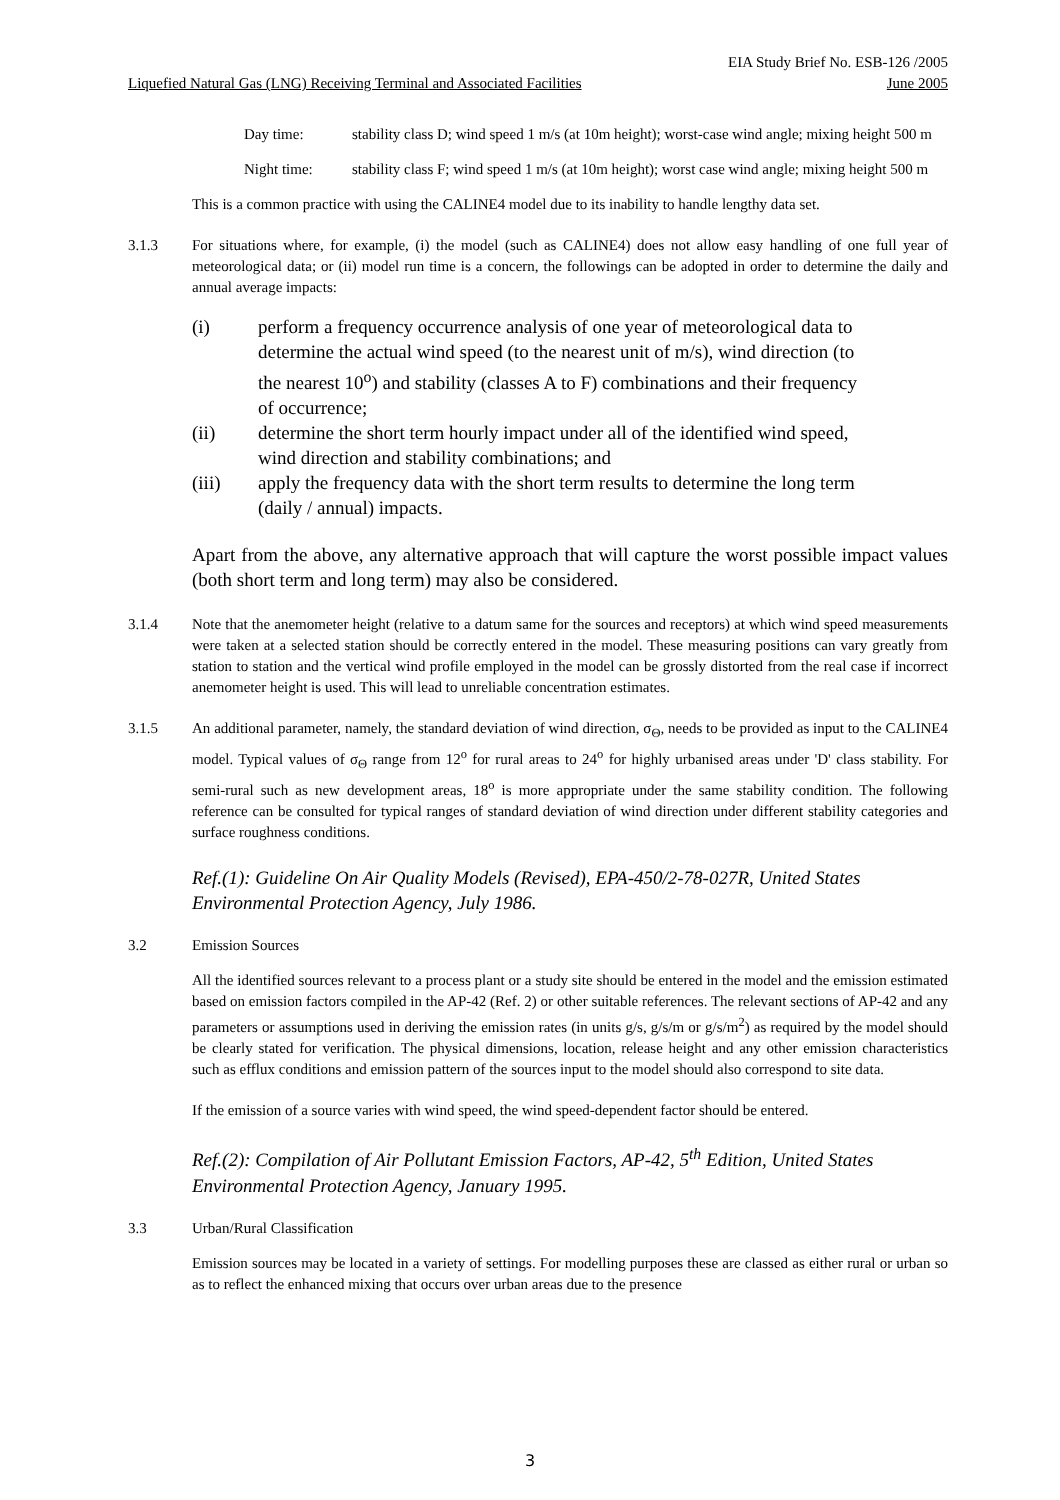EIA Study Brief No. ESB-126 /2005
Liquefied Natural Gas (LNG) Receiving Terminal and Associated Facilities June 2005
Day time: stability class D; wind speed 1 m/s (at 10m height); worst-case wind angle; mixing height 500 m
Night time: stability class F; wind speed 1 m/s (at 10m height); worst case wind angle; mixing height 500 m
This is a common practice with using the CALINE4 model due to its inability to handle lengthy data set.
3.1.3 For situations where, for example, (i) the model (such as CALINE4) does not allow easy handling of one full year of meteorological data; or (ii) model run time is a concern, the followings can be adopted in order to determine the daily and annual average impacts:
(i) perform a frequency occurrence analysis of one year of meteorological data to determine the actual wind speed (to the nearest unit of m/s), wind direction (to the nearest 10<sup>o</sup>) and stability (classes A to F) combinations and their frequency of occurrence;
(ii) determine the short term hourly impact under all of the identified wind speed, wind direction and stability combinations; and
(iii) apply the frequency data with the short term results to determine the long term (daily / annual) impacts.
Apart from the above, any alternative approach that will capture the worst possible impact values (both short term and long term) may also be considered.
3.1.4 Note that the anemometer height (relative to a datum same for the sources and receptors) at which wind speed measurements were taken at a selected station should be correctly entered in the model. These measuring positions can vary greatly from station to station and the vertical wind profile employed in the model can be grossly distorted from the real case if incorrect anemometer height is used. This will lead to unreliable concentration estimates.
3.1.5 An additional parameter, namely, the standard deviation of wind direction, σ<sub>Θ</sub>, needs to be provided as input to the CALINE4 model. Typical values of σ<sub>Θ</sub> range from 12<sup>o</sup> for rural areas to 24<sup>o</sup> for highly urbanised areas under 'D' class stability. For semi-rural such as new development areas, 18<sup>o</sup> is more appropriate under the same stability condition. The following reference can be consulted for typical ranges of standard deviation of wind direction under different stability categories and surface roughness conditions.
Ref.(1): Guideline On Air Quality Models (Revised), EPA-450/2-78-027R, United States Environmental Protection Agency, July 1986.
3.2 Emission Sources
All the identified sources relevant to a process plant or a study site should be entered in the model and the emission estimated based on emission factors compiled in the AP-42 (Ref. 2) or other suitable references. The relevant sections of AP-42 and any parameters or assumptions used in deriving the emission rates (in units g/s, g/s/m or g/s/m<sup>2</sup>) as required by the model should be clearly stated for verification. The physical dimensions, location, release height and any other emission characteristics such as efflux conditions and emission pattern of the sources input to the model should also correspond to site data.
If the emission of a source varies with wind speed, the wind speed-dependent factor should be entered.
Ref.(2): Compilation of Air Pollutant Emission Factors, AP-42, 5<sup>th</sup> Edition, United States Environmental Protection Agency, January 1995.
3.3 Urban/Rural Classification
Emission sources may be located in a variety of settings. For modelling purposes these are classed as either rural or urban so as to reflect the enhanced mixing that occurs over urban areas due to the presence
3